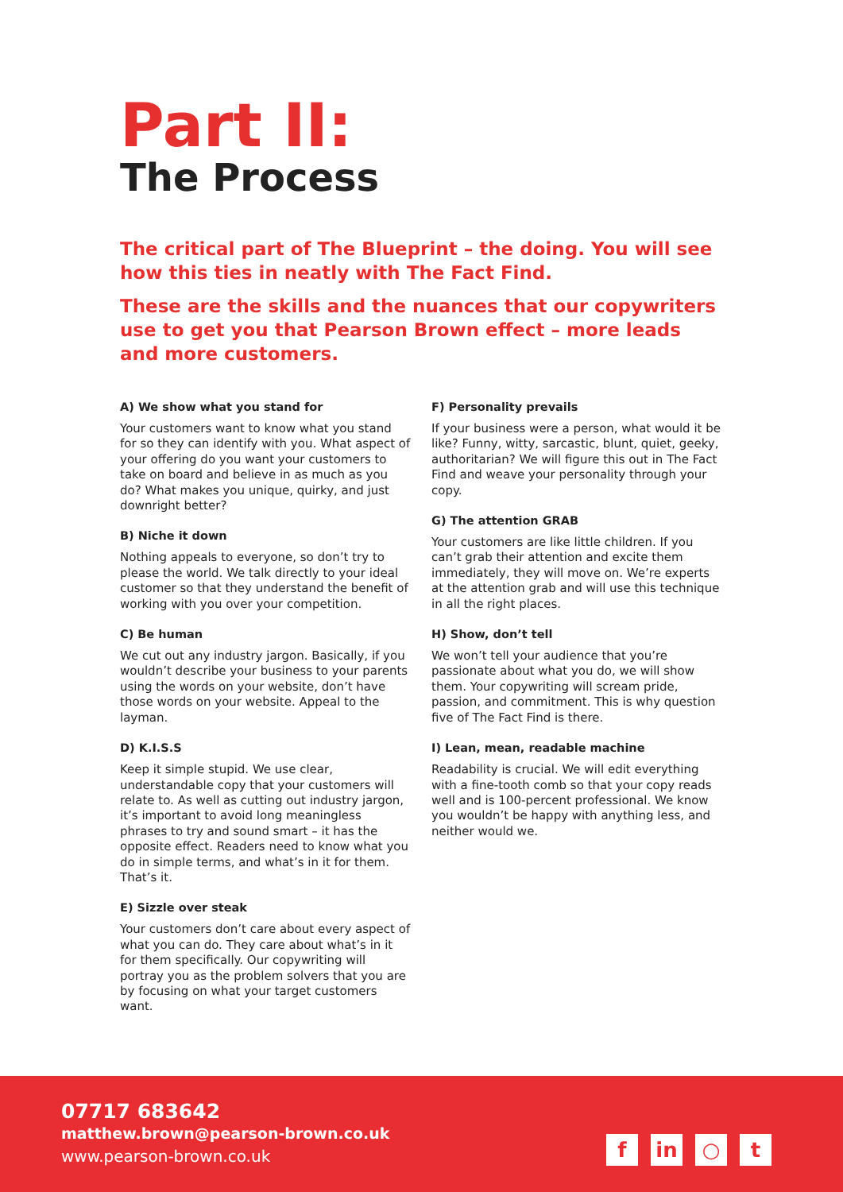Part II:
The Process
The critical part of The Blueprint – the doing. You will see how this ties in neatly with The Fact Find.
These are the skills and the nuances that our copywriters use to get you that Pearson Brown effect – more leads and more customers.
A) We show what you stand for
Your customers want to know what you stand for so they can identify with you. What aspect of your offering do you want your customers to take on board and believe in as much as you do? What makes you unique, quirky, and just downright better?
B) Niche it down
Nothing appeals to everyone, so don’t try to please the world. We talk directly to your ideal customer so that they understand the benefit of working with you over your competition.
C) Be human
We cut out any industry jargon. Basically, if you wouldn’t describe your business to your parents using the words on your website, don’t have those words on your website. Appeal to the layman.
D) K.I.S.S
Keep it simple stupid. We use clear, understandable copy that your customers will relate to. As well as cutting out industry jargon, it’s important to avoid long meaningless phrases to try and sound smart – it has the opposite effect. Readers need to know what you do in simple terms, and what’s in it for them. That’s it.
E) Sizzle over steak
Your customers don’t care about every aspect of what you can do. They care about what’s in it for them specifically. Our copywriting will portray you as the problem solvers that you are by focusing on what your target customers want.
F) Personality prevails
If your business were a person, what would it be like? Funny, witty, sarcastic, blunt, quiet, geeky, authoritarian? We will figure this out in The Fact Find and weave your personality through your copy.
G) The attention GRAB
Your customers are like little children. If you can’t grab their attention and excite them immediately, they will move on. We’re experts at the attention grab and will use this technique in all the right places.
H) Show, don’t tell
We won’t tell your audience that you’re passionate about what you do, we will show them. Your copywriting will scream pride, passion, and commitment. This is why question five of The Fact Find is there.
I) Lean, mean, readable machine
Readability is crucial. We will edit everything with a fine-tooth comb so that your copy reads well and is 100-percent professional. We know you wouldn’t be happy with anything less, and neither would we.
07717 683642
matthew.brown@pearson-brown.co.uk
www.pearson-brown.co.uk
fin ○ t